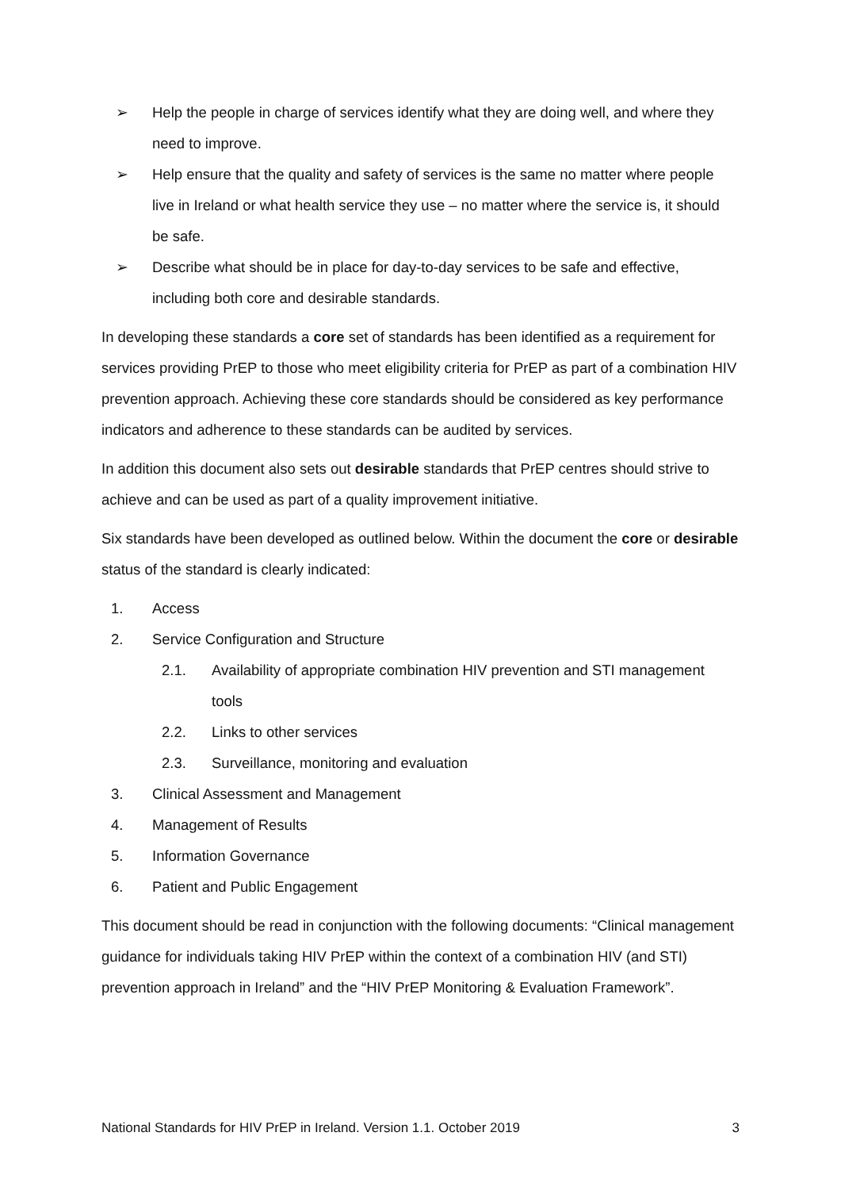➢ Help the people in charge of services identify what they are doing well, and where they need to improve.
➢ Help ensure that the quality and safety of services is the same no matter where people live in Ireland or what health service they use – no matter where the service is, it should be safe.
➢ Describe what should be in place for day-to-day services to be safe and effective, including both core and desirable standards.
In developing these standards a core set of standards has been identified as a requirement for services providing PrEP to those who meet eligibility criteria for PrEP as part of a combination HIV prevention approach. Achieving these core standards should be considered as key performance indicators and adherence to these standards can be audited by services.
In addition this document also sets out desirable standards that PrEP centres should strive to achieve and can be used as part of a quality improvement initiative.
Six standards have been developed as outlined below. Within the document the core or desirable status of the standard is clearly indicated:
1. Access
2. Service Configuration and Structure
2.1. Availability of appropriate combination HIV prevention and STI management tools
2.2. Links to other services
2.3. Surveillance, monitoring and evaluation
3. Clinical Assessment and Management
4. Management of Results
5. Information Governance
6. Patient and Public Engagement
This document should be read in conjunction with the following documents: “Clinical management guidance for individuals taking HIV PrEP within the context of a combination HIV (and STI) prevention approach in Ireland” and the “HIV PrEP Monitoring & Evaluation Framework”.
National Standards for HIV PrEP in Ireland. Version 1.1. October 2019 3